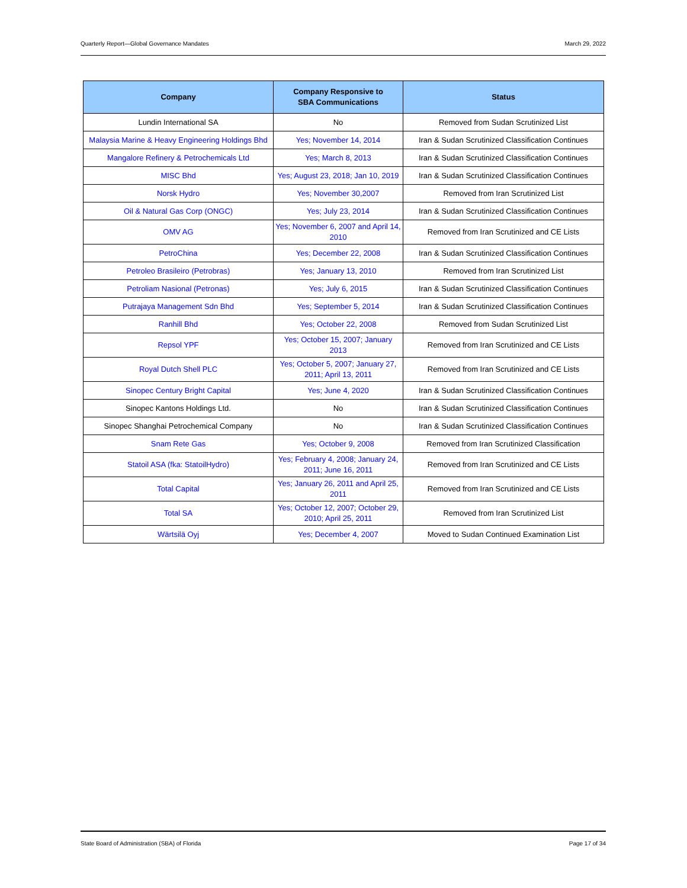Quarterly Report—Global Governance Mandates March 29, 2022
| Company | Company Responsive to SBA Communications | Status |
| --- | --- | --- |
| Lundin International SA | No | Removed from Sudan Scrutinized List |
| Malaysia Marine & Heavy Engineering Holdings Bhd | Yes; November 14, 2014 | Iran & Sudan Scrutinized Classification Continues |
| Mangalore Refinery & Petrochemicals Ltd | Yes; March 8, 2013 | Iran & Sudan Scrutinized Classification Continues |
| MISC Bhd | Yes; August 23, 2018; Jan 10, 2019 | Iran & Sudan Scrutinized Classification Continues |
| Norsk Hydro | Yes; November 30,2007 | Removed from Iran Scrutinized List |
| Oil & Natural Gas Corp (ONGC) | Yes; July 23, 2014 | Iran & Sudan Scrutinized Classification Continues |
| OMV AG | Yes; November 6, 2007 and April 14, 2010 | Removed from Iran Scrutinized and CE Lists |
| PetroChina | Yes; December 22, 2008 | Iran & Sudan Scrutinized Classification Continues |
| Petroleo Brasileiro (Petrobras) | Yes; January 13, 2010 | Removed from Iran Scrutinized List |
| Petroliam Nasional (Petronas) | Yes; July 6, 2015 | Iran & Sudan Scrutinized Classification Continues |
| Putrajaya Management Sdn Bhd | Yes; September 5, 2014 | Iran & Sudan Scrutinized Classification Continues |
| Ranhill Bhd | Yes; October 22, 2008 | Removed from Sudan Scrutinized List |
| Repsol YPF | Yes; October 15, 2007; January 2013 | Removed from Iran Scrutinized and CE Lists |
| Royal Dutch Shell PLC | Yes; October 5, 2007; January 27, 2011; April 13, 2011 | Removed from Iran Scrutinized and CE Lists |
| Sinopec Century Bright Capital | Yes; June 4, 2020 | Iran & Sudan Scrutinized Classification Continues |
| Sinopec Kantons Holdings Ltd. | No | Iran & Sudan Scrutinized Classification Continues |
| Sinopec Shanghai Petrochemical Company | No | Iran & Sudan Scrutinized Classification Continues |
| Snam Rete Gas | Yes; October 9, 2008 | Removed from Iran Scrutinized Classification |
| Statoil ASA (fka: StatoilHydro) | Yes; February 4, 2008; January 24, 2011; June 16, 2011 | Removed from Iran Scrutinized and CE Lists |
| Total Capital | Yes; January 26, 2011 and April 25, 2011 | Removed from Iran Scrutinized and CE Lists |
| Total SA | Yes; October 12, 2007; October 29, 2010; April 25, 2011 | Removed from Iran Scrutinized List |
| Wärtsilä Oyj | Yes; December 4, 2007 | Moved to Sudan Continued Examination List |
State Board of Administration (SBA) of Florida Page 17 of 34